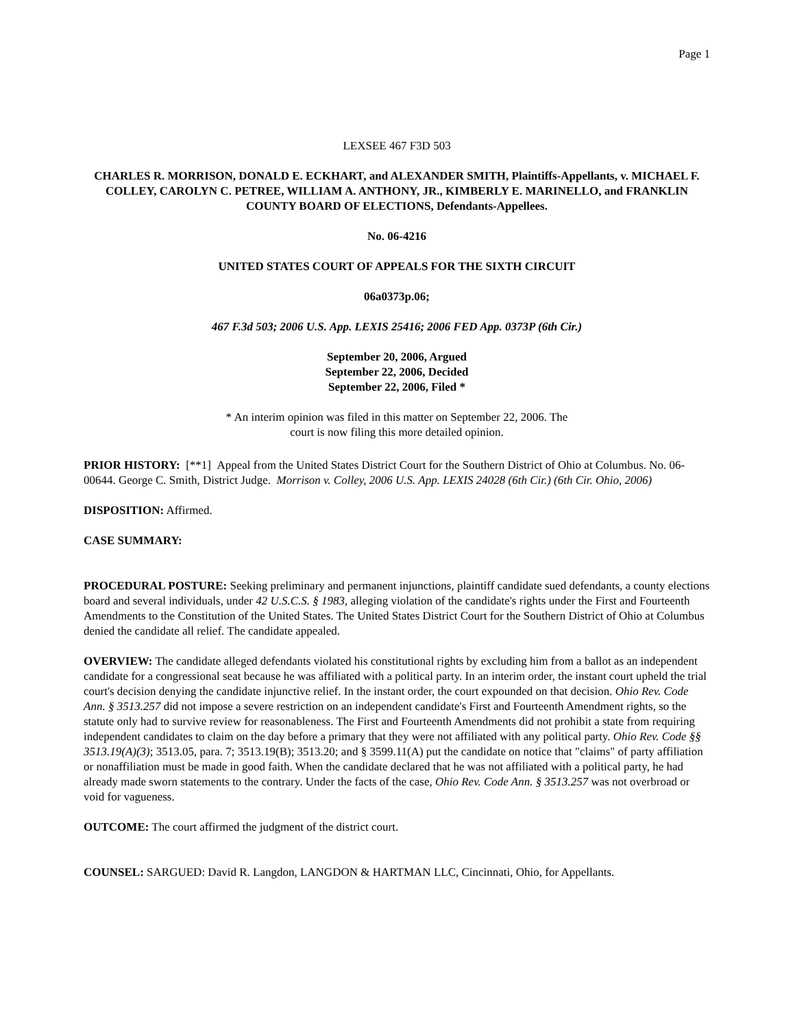Page 1
LEXSEE 467 F3D 503
CHARLES R. MORRISON, DONALD E. ECKHART, and ALEXANDER SMITH, Plaintiffs-Appellants, v. MICHAEL F. COLLEY, CAROLYN C. PETREE, WILLIAM A. ANTHONY, JR., KIMBERLY E. MARINELLO, and FRANKLIN COUNTY BOARD OF ELECTIONS, Defendants-Appellees.
No. 06-4216
UNITED STATES COURT OF APPEALS FOR THE SIXTH CIRCUIT
06a0373p.06;
467 F.3d 503; 2006 U.S. App. LEXIS 25416; 2006 FED App. 0373P (6th Cir.)
September 20, 2006, Argued
September 22, 2006, Decided
September 22, 2006, Filed *
* An interim opinion was filed in this matter on September 22, 2006. The
court is now filing this more detailed opinion.
PRIOR HISTORY: [**1] Appeal from the United States District Court for the Southern District of Ohio at Columbus. No. 06-00644. George C. Smith, District Judge. Morrison v. Colley, 2006 U.S. App. LEXIS 24028 (6th Cir.) (6th Cir. Ohio, 2006)
DISPOSITION: Affirmed.
CASE SUMMARY:
PROCEDURAL POSTURE: Seeking preliminary and permanent injunctions, plaintiff candidate sued defendants, a county elections board and several individuals, under 42 U.S.C.S. § 1983, alleging violation of the candidate's rights under the First and Fourteenth Amendments to the Constitution of the United States. The United States District Court for the Southern District of Ohio at Columbus denied the candidate all relief. The candidate appealed.
OVERVIEW: The candidate alleged defendants violated his constitutional rights by excluding him from a ballot as an independent candidate for a congressional seat because he was affiliated with a political party. In an interim order, the instant court upheld the trial court's decision denying the candidate injunctive relief. In the instant order, the court expounded on that decision. Ohio Rev. Code Ann. § 3513.257 did not impose a severe restriction on an independent candidate's First and Fourteenth Amendment rights, so the statute only had to survive review for reasonableness. The First and Fourteenth Amendments did not prohibit a state from requiring independent candidates to claim on the day before a primary that they were not affiliated with any political party. Ohio Rev. Code §§ 3513.19(A)(3); 3513.05, para. 7; 3513.19(B); 3513.20; and § 3599.11(A) put the candidate on notice that "claims" of party affiliation or nonaffiliation must be made in good faith. When the candidate declared that he was not affiliated with a political party, he had already made sworn statements to the contrary. Under the facts of the case, Ohio Rev. Code Ann. § 3513.257 was not overbroad or void for vagueness.
OUTCOME: The court affirmed the judgment of the district court.
COUNSEL: SARGUED: David R. Langdon, LANGDON & HARTMAN LLC, Cincinnati, Ohio, for Appellants.